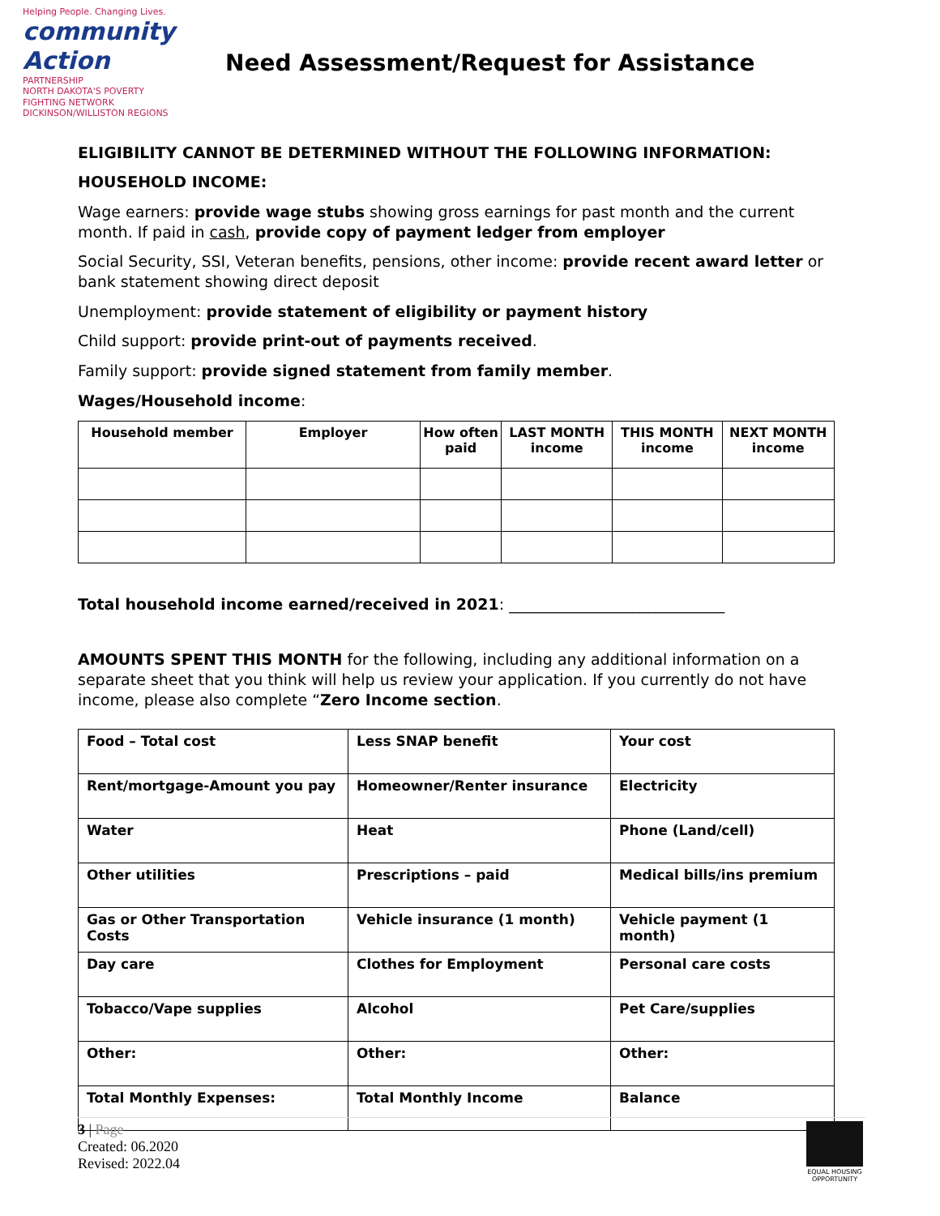Helping People. Changing Lives.
community Action
PARTNERSHIP
NORTH DAKOTA'S POVERTY FIGHTING NETWORK
DICKINSON/WILLISTON REGIONS
Need Assessment/Request for Assistance
ELIGIBILITY CANNOT BE DETERMINED WITHOUT THE FOLLOWING INFORMATION:
HOUSEHOLD INCOME:
Wage earners: provide wage stubs showing gross earnings for past month and the current month. If paid in cash, provide copy of payment ledger from employer
Social Security, SSI, Veteran benefits, pensions, other income: provide recent award letter or bank statement showing direct deposit
Unemployment: provide statement of eligibility or payment history
Child support: provide print-out of payments received.
Family support: provide signed statement from family member.
Wages/Household income:
| Household member | Employer | How often paid | LAST MONTH income | THIS MONTH income | NEXT MONTH income |
| --- | --- | --- | --- | --- | --- |
Total household income earned/received in 2021: ____________________________
AMOUNTS SPENT THIS MONTH for the following, including any additional information on a separate sheet that you think will help us review your application. If you currently do not have income, please also complete “Zero Income section.
| Food – Total cost | Less SNAP benefit | Your cost |
| Rent/mortgage-Amount you pay | Homeowner/Renter insurance | Electricity |
| Water | Heat | Phone (Land/cell) |
| Other utilities | Prescriptions – paid | Medical bills/ins premium |
| Gas or Other Transportation Costs | Vehicle insurance (1 month) | Vehicle payment (1 month) |
| Day care | Clothes for Employment | Personal care costs |
| Tobacco/Vape supplies | Alcohol | Pet Care/supplies |
| Other: | Other: | Other: |
| Total Monthly Expenses: | Total Monthly Income | Balance |
3 | Page
Created: 06.2020
Revised: 2022.04
EQUAL HOUSING OPPORTUNITY